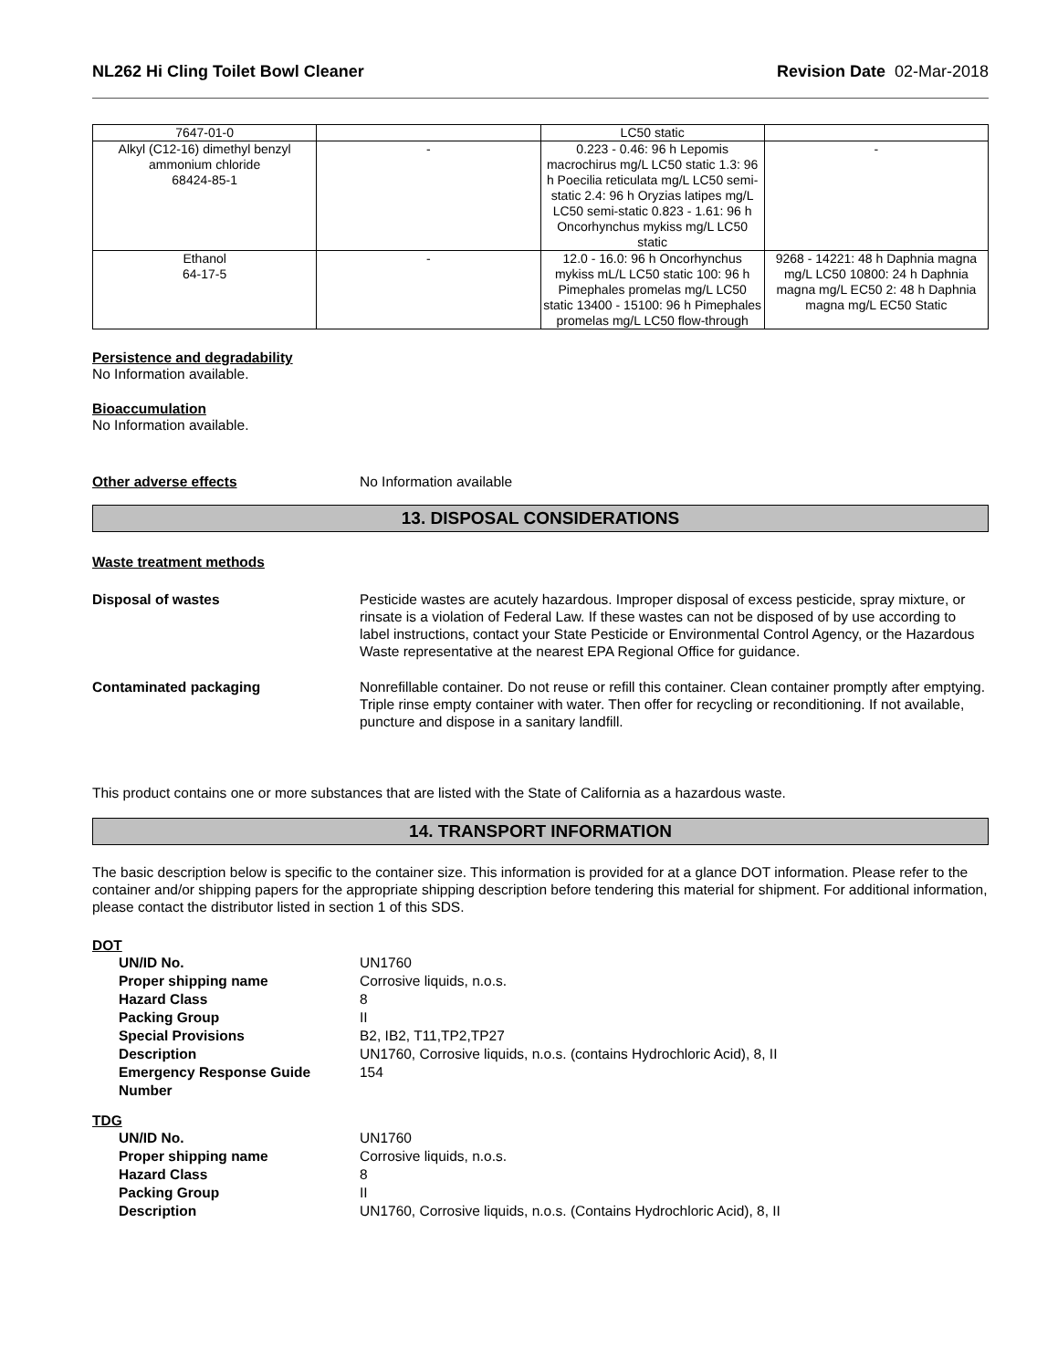NL262 Hi Cling Toilet Bowl Cleaner Revision Date 02-Mar-2018
| 7647-01-0 | | LC50 static | |
| Alkyl (C12-16) dimethyl benzyl ammonium chloride 68424-85-1 | - | 0.223 - 0.46: 96 h Lepomis macrochirus mg/L LC50 static 1.3: 96 h Poecilia reticulata mg/L LC50 semi-static 2.4: 96 h Oryzias latipes mg/L LC50 semi-static 0.823 - 1.61: 96 h Oncorhynchus mykiss mg/L LC50 static | - |
| Ethanol 64-17-5 | - | 12.0 - 16.0: 96 h Oncorhynchus mykiss mL/L LC50 static 100: 96 h Pimephales promelas mg/L LC50 static 13400 - 15100: 96 h Pimephales promelas mg/L LC50 flow-through | 9268 - 14221: 48 h Daphnia magna mg/L LC50 10800: 24 h Daphnia magna mg/L EC50 2: 48 h Daphnia magna mg/L EC50 Static |
Persistence and degradability
No Information available.
Bioaccumulation
No Information available.
Other adverse effects No Information available
13. DISPOSAL CONSIDERATIONS
Waste treatment methods
Disposal of wastes Pesticide wastes are acutely hazardous. Improper disposal of excess pesticide, spray mixture, or rinsate is a violation of Federal Law. If these wastes can not be disposed of by use according to label instructions, contact your State Pesticide or Environmental Control Agency, or the Hazardous Waste representative at the nearest EPA Regional Office for guidance.
Contaminated packaging Nonrefillable container. Do not reuse or refill this container. Clean container promptly after emptying. Triple rinse empty container with water. Then offer for recycling or reconditioning. If not available, puncture and dispose in a sanitary landfill.
This product contains one or more substances that are listed with the State of California as a hazardous waste.
14. TRANSPORT INFORMATION
The basic description below is specific to the container size. This information is provided for at a glance DOT information. Please refer to the container and/or shipping papers for the appropriate shipping description before tendering this material for shipment. For additional information, please contact the distributor listed in section 1 of this SDS.
DOT
UN/ID No. UN1760
Proper shipping name Corrosive liquids, n.o.s.
Hazard Class 8
Packing Group II
Special Provisions B2, IB2, T11,TP2,TP27
Description UN1760, Corrosive liquids, n.o.s. (contains Hydrochloric Acid), 8, II
Emergency Response Guide Number 154
TDG
UN/ID No. UN1760
Proper shipping name Corrosive liquids, n.o.s.
Hazard Class 8
Packing Group II
Description UN1760, Corrosive liquids, n.o.s. (Contains Hydrochloric Acid), 8, II